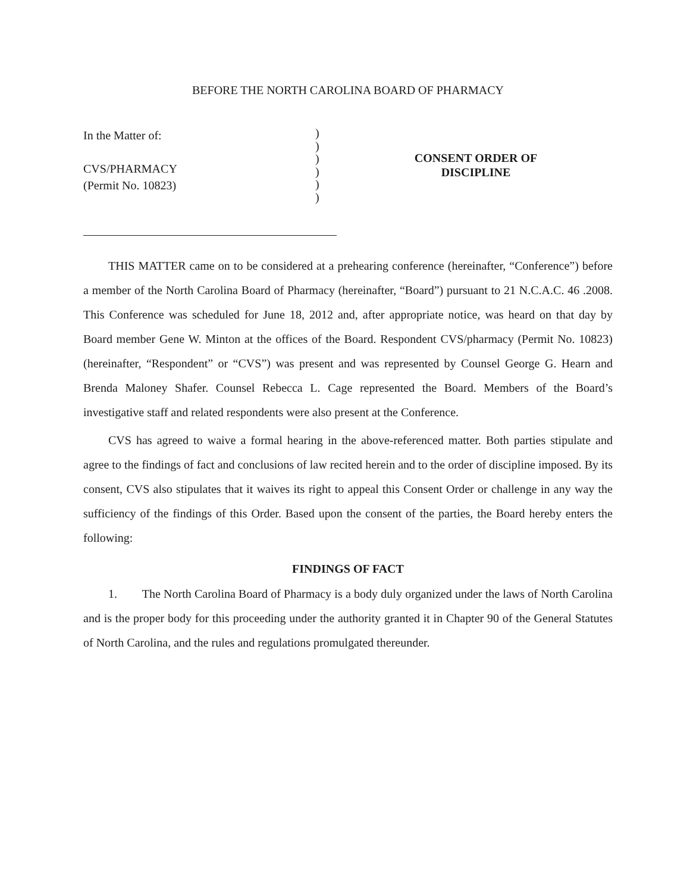BEFORE THE NORTH CAROLINA BOARD OF PHARMACY
In the Matter of:
CVS/PHARMACY
(Permit No. 10823)
)
)
)
)
)
)
CONSENT ORDER OF
DISCIPLINE
THIS MATTER came on to be considered at a prehearing conference (hereinafter, “Conference”) before a member of the North Carolina Board of Pharmacy (hereinafter, “Board”) pursuant to 21 N.C.A.C. 46 .2008. This Conference was scheduled for June 18, 2012 and, after appropriate notice, was heard on that day by Board member Gene W. Minton at the offices of the Board. Respondent CVS/pharmacy (Permit No. 10823) (hereinafter, “Respondent” or “CVS”) was present and was represented by Counsel George G. Hearn and Brenda Maloney Shafer. Counsel Rebecca L. Cage represented the Board. Members of the Board’s investigative staff and related respondents were also present at the Conference.
CVS has agreed to waive a formal hearing in the above-referenced matter. Both parties stipulate and agree to the findings of fact and conclusions of law recited herein and to the order of discipline imposed. By its consent, CVS also stipulates that it waives its right to appeal this Consent Order or challenge in any way the sufficiency of the findings of this Order. Based upon the consent of the parties, the Board hereby enters the following:
FINDINGS OF FACT
1. The North Carolina Board of Pharmacy is a body duly organized under the laws of North Carolina and is the proper body for this proceeding under the authority granted it in Chapter 90 of the General Statutes of North Carolina, and the rules and regulations promulgated thereunder.